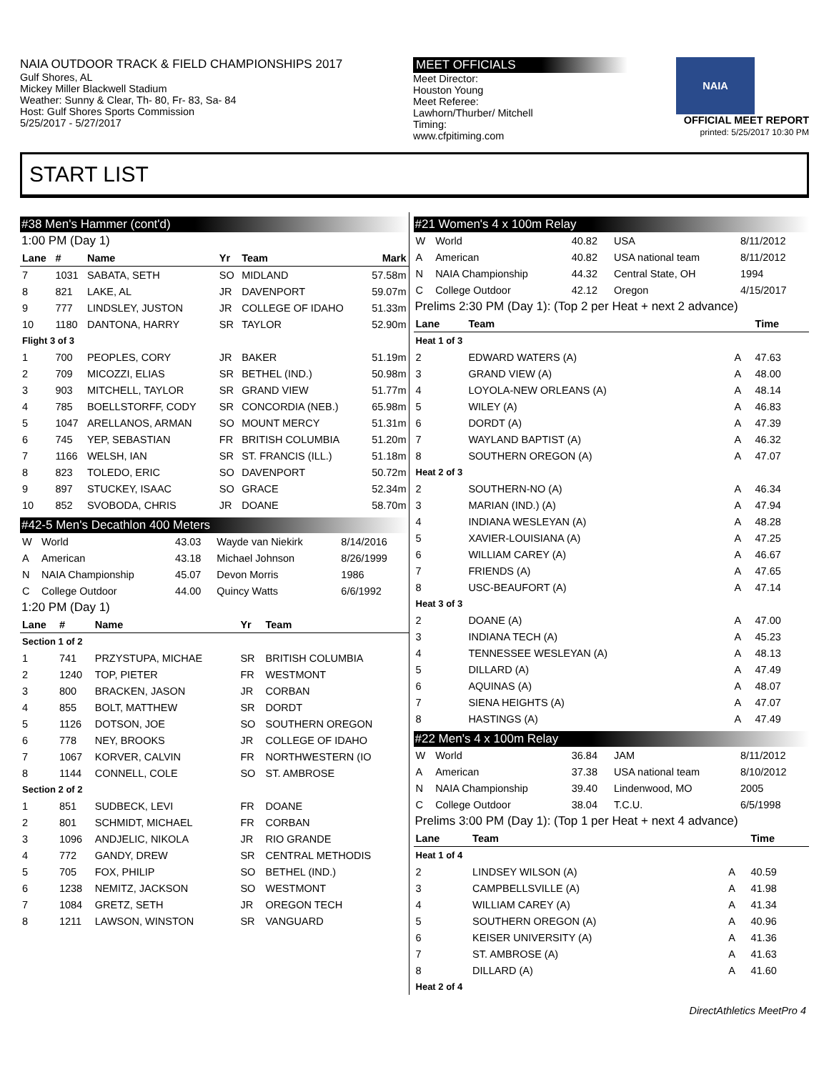NAIA OUTDOOR TRACK & FIELD CHAMPIONSHIPS 2017
Gulf Shores, AL
Mickey Miller Blackwell Stadium
Weather: Sunny & Clear, Th- 80, Fr- 83, Sa- 84
Host: Gulf Shores Sports Commission
5/25/2017 - 5/27/2017
MEET OFFICIALS
Meet Director:
Houston Young
Meet Referee:
Lawhorn/Thurber/ Mitchell
Timing:
www.cfpitiming.com
NAIA
OFFICIAL MEET REPORT
printed: 5/25/2017 10:30 PM
START LIST
#38 Men's Hammer (cont'd)
1:00 PM (Day 1)
| Lane | # | Name | Yr | Team | Mark |
| --- | --- | --- | --- | --- | --- |
| 7 | 1031 | SABATA, SETH | SO | MIDLAND | 57.58m |
| 8 | 821 | LAKE, AL | JR | DAVENPORT | 59.07m |
| 9 | 777 | LINDSLEY, JUSTON | JR | COLLEGE OF IDAHO | 51.33m |
| 10 | 1180 | DANTONA, HARRY | SR | TAYLOR | 52.90m |
| Flight 3 of 3 | | | | | |
| 1 | 700 | PEOPLES, CORY | JR | BAKER | 51.19m |
| 2 | 709 | MICOZZI, ELIAS | SR | BETHEL (IND.) | 50.98m |
| 3 | 903 | MITCHELL, TAYLOR | SR | GRAND VIEW | 51.77m |
| 4 | 785 | BOELLSTORFF, CODY | SR | CONCORDIA (NEB.) | 65.98m |
| 5 | 1047 | ARELLANOS, ARMAN | SO | MOUNT MERCY | 51.31m |
| 6 | 745 | YEP, SEBASTIAN | FR | BRITISH COLUMBIA | 51.20m |
| 7 | 1166 | WELSH, IAN | SR | ST. FRANCIS (ILL.) | 51.18m |
| 8 | 823 | TOLEDO, ERIC | SO | DAVENPORT | 50.72m |
| 9 | 897 | STUCKEY, ISAAC | SO | GRACE | 52.34m |
| 10 | 852 | SVOBODA, CHRIS | JR | DOANE | 58.70m |
#42-5 Men's Decathlon 400 Meters
| W | World | 43.03 | Wayde van Niekirk | 8/14/2016 |
| A | American | 43.18 | Michael Johnson | 8/26/1999 |
| N | NAIA Championship | 45.07 | Devon Morris | 1986 |
| C | College Outdoor | 44.00 | Quincy Watts | 6/6/1992 |
1:20 PM (Day 1)
| Lane | # | Name | Yr | Team |
| --- | --- | --- | --- | --- |
| Section 1 of 2 | | | | |
| 1 | 741 | PRZYSTUPA, MICHAE | SR | BRITISH COLUMBIA |
| 2 | 1240 | TOP, PIETER | FR | WESTMONT |
| 3 | 800 | BRACKEN, JASON | JR | CORBAN |
| 4 | 855 | BOLT, MATTHEW | SR | DORDT |
| 5 | 1126 | DOTSON, JOE | SO | SOUTHERN OREGON |
| 6 | 778 | NEY, BROOKS | JR | COLLEGE OF IDAHO |
| 7 | 1067 | KORVER, CALVIN | FR | NORTHWESTERN (IO |
| 8 | 1144 | CONNELL, COLE | SO | ST. AMBROSE |
| Section 2 of 2 | | | | |
| 1 | 851 | SUDBECK, LEVI | FR | DOANE |
| 2 | 801 | SCHMIDT, MICHAEL | FR | CORBAN |
| 3 | 1096 | ANDJELIC, NIKOLA | JR | RIO GRANDE |
| 4 | 772 | GANDY, DREW | SR | CENTRAL METHODIS |
| 5 | 705 | FOX, PHILIP | SO | BETHEL (IND.) |
| 6 | 1238 | NEMITZ, JACKSON | SO | WESTMONT |
| 7 | 1084 | GRETZ, SETH | JR | OREGON TECH |
| 8 | 1211 | LAWSON, WINSTON | SR | VANGUARD |
#21 Women's 4 x 100m Relay
| W | World | 40.82 | USA | 8/11/2012 |
| A | American | 40.82 | USA national team | 8/11/2012 |
| N | NAIA Championship | 44.32 | Central State, OH | 1994 |
| C | College Outdoor | 42.12 | Oregon | 4/15/2017 |
Prelims 2:30 PM (Day 1): (Top 2 per Heat + next 2 advance)
| Lane | Team | | Time |
| --- | --- | --- | --- |
| Heat 1 of 3 | | | |
| 2 | EDWARD WATERS (A) | A | 47.63 |
| 3 | GRAND VIEW (A) | A | 48.00 |
| 4 | LOYOLA-NEW ORLEANS (A) | A | 48.14 |
| 5 | WILEY (A) | A | 46.83 |
| 6 | DORDT (A) | A | 47.39 |
| 7 | WAYLAND BAPTIST (A) | A | 46.32 |
| 8 | SOUTHERN OREGON (A) | A | 47.07 |
| Heat 2 of 3 | | | |
| 2 | SOUTHERN-NO (A) | A | 46.34 |
| 3 | MARIAN (IND.) (A) | A | 47.94 |
| 4 | INDIANA WESLEYAN (A) | A | 48.28 |
| 5 | XAVIER-LOUISIANA (A) | A | 47.25 |
| 6 | WILLIAM CAREY (A) | A | 46.67 |
| 7 | FRIENDS (A) | A | 47.65 |
| 8 | USC-BEAUFORT (A) | A | 47.14 |
| Heat 3 of 3 | | | |
| 2 | DOANE (A) | A | 47.00 |
| 3 | INDIANA TECH (A) | A | 45.23 |
| 4 | TENNESSEE WESLEYAN (A) | A | 48.13 |
| 5 | DILLARD (A) | A | 47.49 |
| 6 | AQUINAS (A) | A | 48.07 |
| 7 | SIENA HEIGHTS (A) | A | 47.07 |
| 8 | HASTINGS (A) | A | 47.49 |
#22 Men's 4 x 100m Relay
| W | World | 36.84 | JAM | 8/11/2012 |
| A | American | 37.38 | USA national team | 8/10/2012 |
| N | NAIA Championship | 39.40 | Lindenwood, MO | 2005 |
| C | College Outdoor | 38.04 | T.C.U. | 6/5/1998 |
Prelims 3:00 PM (Day 1): (Top 1 per Heat + next 4 advance)
| Lane | Team | | Time |
| --- | --- | --- | --- |
| Heat 1 of 4 | | | |
| 2 | LINDSEY WILSON (A) | A | 40.59 |
| 3 | CAMPBELLSVILLE (A) | A | 41.98 |
| 4 | WILLIAM CAREY (A) | A | 41.34 |
| 5 | SOUTHERN OREGON (A) | A | 40.96 |
| 6 | KEISER UNIVERSITY (A) | A | 41.36 |
| 7 | ST. AMBROSE (A) | A | 41.63 |
| 8 | DILLARD (A) | A | 41.60 |
| Heat 2 of 4 | | | |
DirectAthletics MeetPro 4